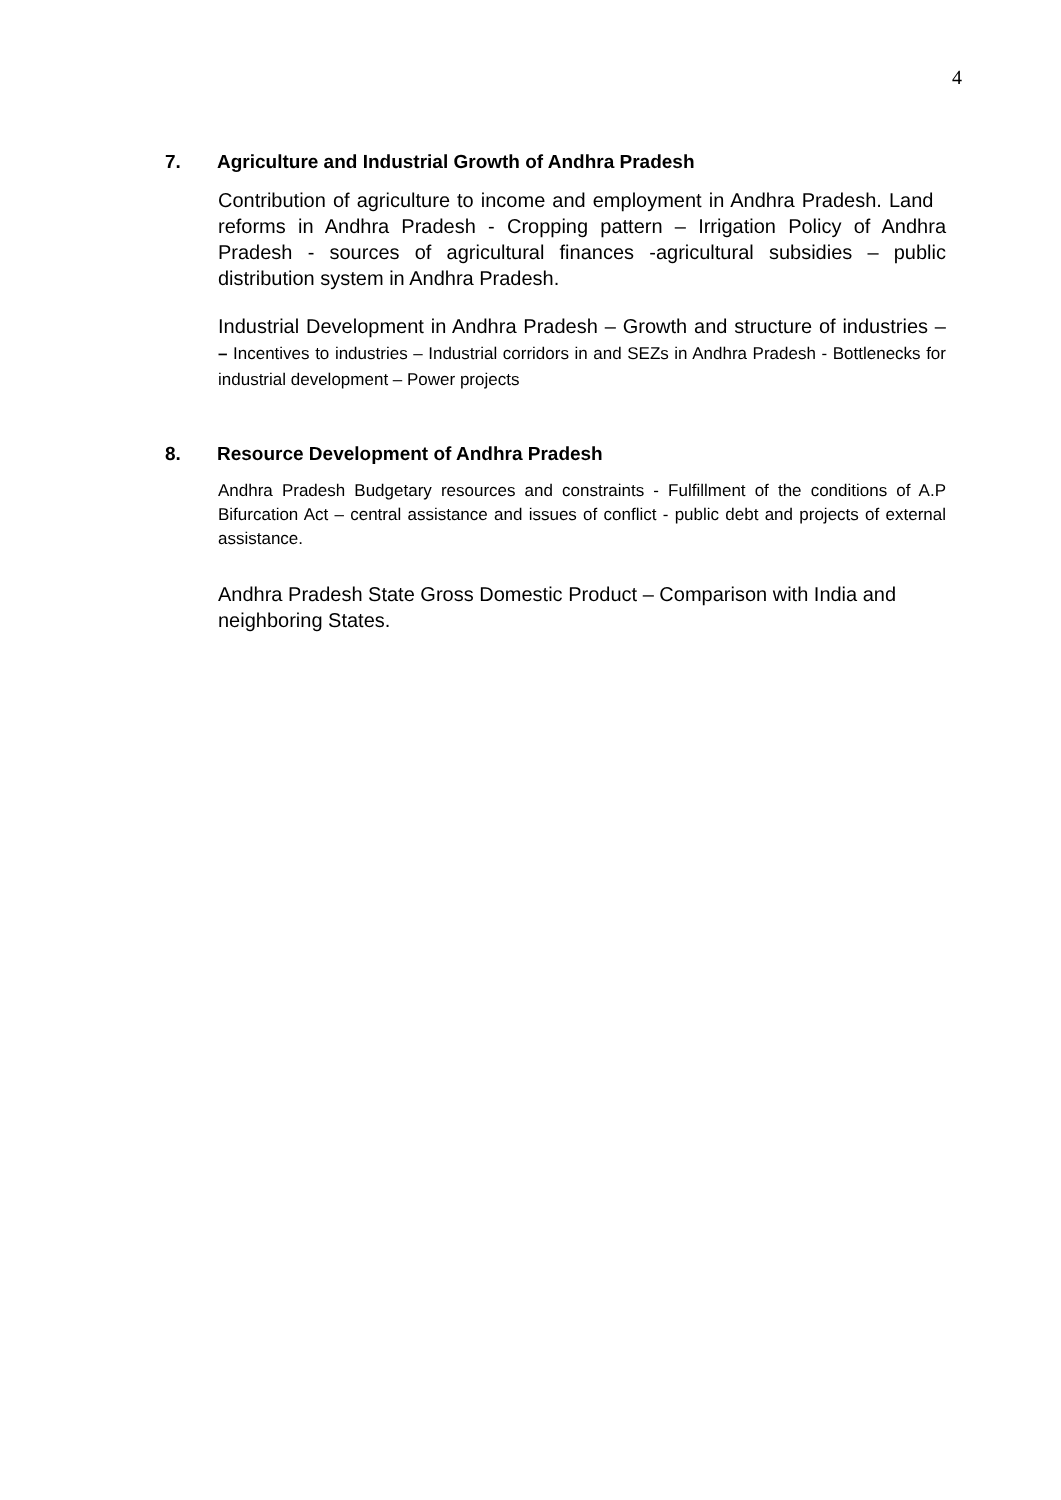4
7. Agriculture and Industrial Growth of Andhra Pradesh
Contribution of agriculture to income and employment in Andhra Pradesh. Land reforms in Andhra Pradesh - Cropping pattern – Irrigation Policy of Andhra Pradesh - sources of agricultural finances -agricultural subsidies – public distribution system in Andhra Pradesh.
Industrial Development in Andhra Pradesh – Growth and structure of industries – – Incentives to industries – Industrial corridors in and SEZs in Andhra Pradesh - Bottlenecks for industrial development – Power projects
8. Resource Development of Andhra Pradesh
Andhra Pradesh Budgetary resources and constraints - Fulfillment of the conditions of A.P Bifurcation Act – central assistance and issues of conflict - public debt and projects of external assistance.
Andhra Pradesh State Gross Domestic Product – Comparison with India and neighboring States.